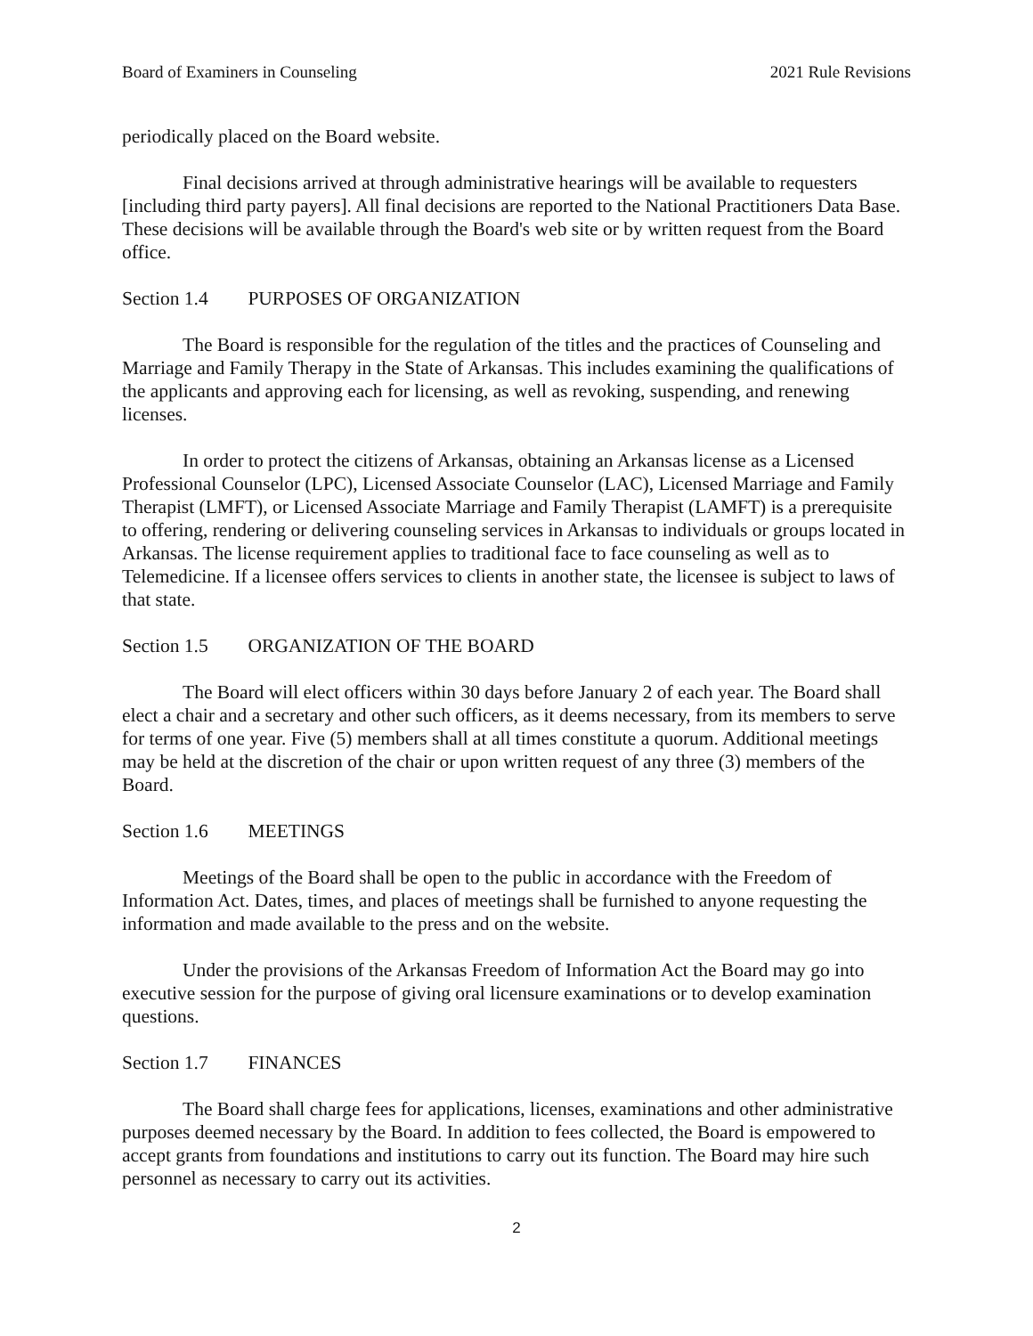Board of Examiners in Counseling 2021 Rule Revisions
periodically placed on the Board website.
Final decisions arrived at through administrative hearings will be available to requesters [including third party payers]. All final decisions are reported to the National Practitioners Data Base. These decisions will be available through the Board's web site or by written request from the Board office.
Section 1.4 PURPOSES OF ORGANIZATION
The Board is responsible for the regulation of the titles and the practices of Counseling and Marriage and Family Therapy in the State of Arkansas. This includes examining the qualifications of the applicants and approving each for licensing, as well as revoking, suspending, and renewing licenses.
In order to protect the citizens of Arkansas, obtaining an Arkansas license as a Licensed Professional Counselor (LPC), Licensed Associate Counselor (LAC), Licensed Marriage and Family Therapist (LMFT), or Licensed Associate Marriage and Family Therapist (LAMFT) is a prerequisite to offering, rendering or delivering counseling services in Arkansas to individuals or groups located in Arkansas. The license requirement applies to traditional face to face counseling as well as to Telemedicine. If a licensee offers services to clients in another state, the licensee is subject to laws of that state.
Section 1.5 ORGANIZATION OF THE BOARD
The Board will elect officers within 30 days before January 2 of each year. The Board shall elect a chair and a secretary and other such officers, as it deems necessary, from its members to serve for terms of one year. Five (5) members shall at all times constitute a quorum. Additional meetings may be held at the discretion of the chair or upon written request of any three (3) members of the Board.
Section 1.6 MEETINGS
Meetings of the Board shall be open to the public in accordance with the Freedom of Information Act. Dates, times, and places of meetings shall be furnished to anyone requesting the information and made available to the press and on the website.
Under the provisions of the Arkansas Freedom of Information Act the Board may go into executive session for the purpose of giving oral licensure examinations or to develop examination questions.
Section 1.7 FINANCES
The Board shall charge fees for applications, licenses, examinations and other administrative purposes deemed necessary by the Board. In addition to fees collected, the Board is empowered to accept grants from foundations and institutions to carry out its function. The Board may hire such personnel as necessary to carry out its activities.
2